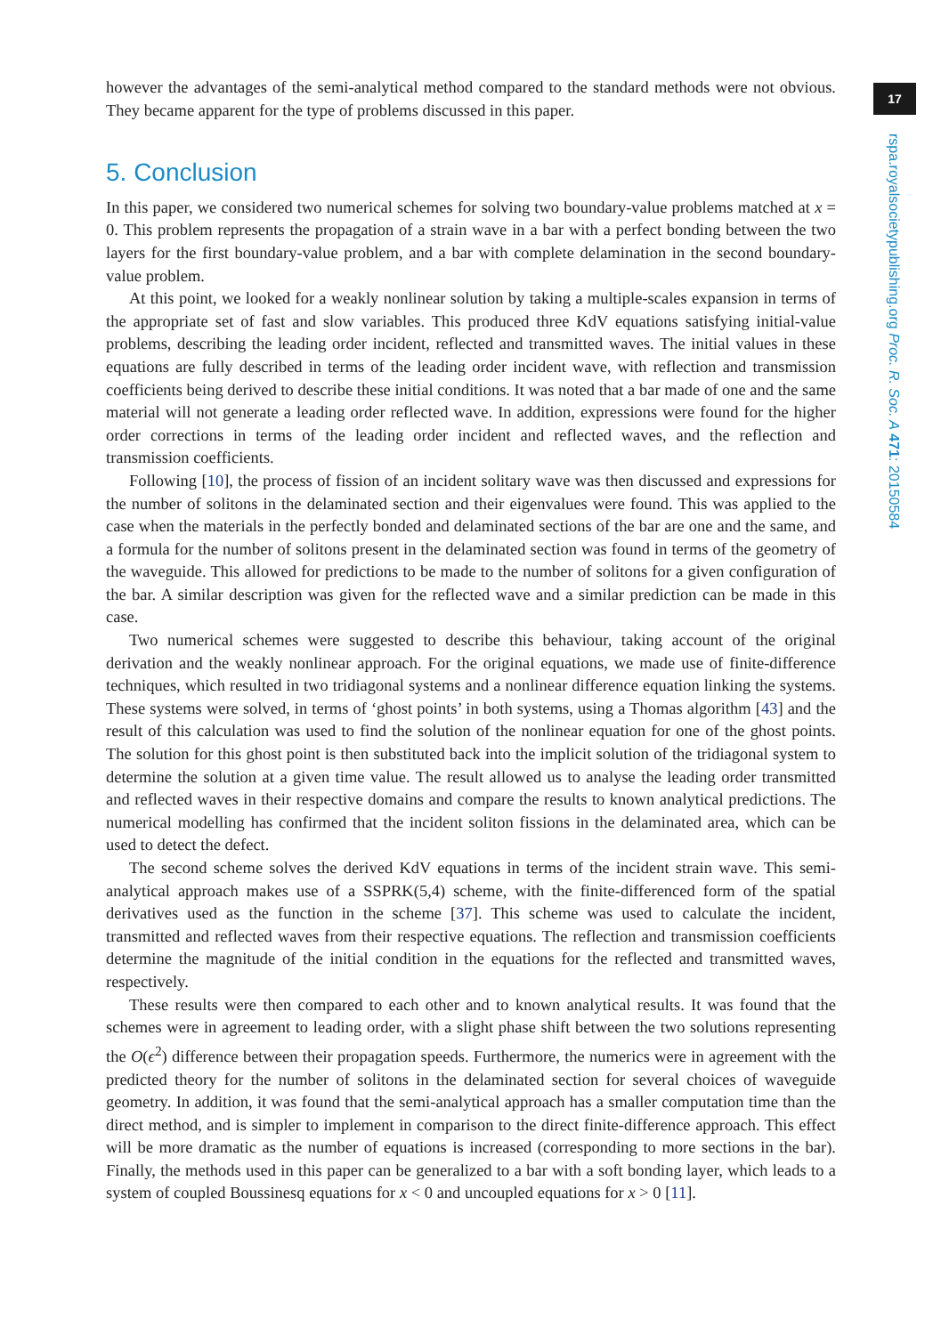17
rspa.royalsocietypublishing.org Proc. R. Soc. A 471: 20150584
however the advantages of the semi-analytical method compared to the standard methods were not obvious. They became apparent for the type of problems discussed in this paper.
5. Conclusion
In this paper, we considered two numerical schemes for solving two boundary-value problems matched at x = 0. This problem represents the propagation of a strain wave in a bar with a perfect bonding between the two layers for the first boundary-value problem, and a bar with complete delamination in the second boundary-value problem.
At this point, we looked for a weakly nonlinear solution by taking a multiple-scales expansion in terms of the appropriate set of fast and slow variables. This produced three KdV equations satisfying initial-value problems, describing the leading order incident, reflected and transmitted waves. The initial values in these equations are fully described in terms of the leading order incident wave, with reflection and transmission coefficients being derived to describe these initial conditions. It was noted that a bar made of one and the same material will not generate a leading order reflected wave. In addition, expressions were found for the higher order corrections in terms of the leading order incident and reflected waves, and the reflection and transmission coefficients.
Following [10], the process of fission of an incident solitary wave was then discussed and expressions for the number of solitons in the delaminated section and their eigenvalues were found. This was applied to the case when the materials in the perfectly bonded and delaminated sections of the bar are one and the same, and a formula for the number of solitons present in the delaminated section was found in terms of the geometry of the waveguide. This allowed for predictions to be made to the number of solitons for a given configuration of the bar. A similar description was given for the reflected wave and a similar prediction can be made in this case.
Two numerical schemes were suggested to describe this behaviour, taking account of the original derivation and the weakly nonlinear approach. For the original equations, we made use of finite-difference techniques, which resulted in two tridiagonal systems and a nonlinear difference equation linking the systems. These systems were solved, in terms of ‘ghost points’ in both systems, using a Thomas algorithm [43] and the result of this calculation was used to find the solution of the nonlinear equation for one of the ghost points. The solution for this ghost point is then substituted back into the implicit solution of the tridiagonal system to determine the solution at a given time value. The result allowed us to analyse the leading order transmitted and reflected waves in their respective domains and compare the results to known analytical predictions. The numerical modelling has confirmed that the incident soliton fissions in the delaminated area, which can be used to detect the defect.
The second scheme solves the derived KdV equations in terms of the incident strain wave. This semi-analytical approach makes use of a SSPRK(5,4) scheme, with the finite-differenced form of the spatial derivatives used as the function in the scheme [37]. This scheme was used to calculate the incident, transmitted and reflected waves from their respective equations. The reflection and transmission coefficients determine the magnitude of the initial condition in the equations for the reflected and transmitted waves, respectively.
These results were then compared to each other and to known analytical results. It was found that the schemes were in agreement to leading order, with a slight phase shift between the two solutions representing the O(ϵ<sup>2</sup>) difference between their propagation speeds. Furthermore, the numerics were in agreement with the predicted theory for the number of solitons in the delaminated section for several choices of waveguide geometry. In addition, it was found that the semi-analytical approach has a smaller computation time than the direct method, and is simpler to implement in comparison to the direct finite-difference approach. This effect will be more dramatic as the number of equations is increased (corresponding to more sections in the bar). Finally, the methods used in this paper can be generalized to a bar with a soft bonding layer, which leads to a system of coupled Boussinesq equations for x < 0 and uncoupled equations for x > 0 [11].